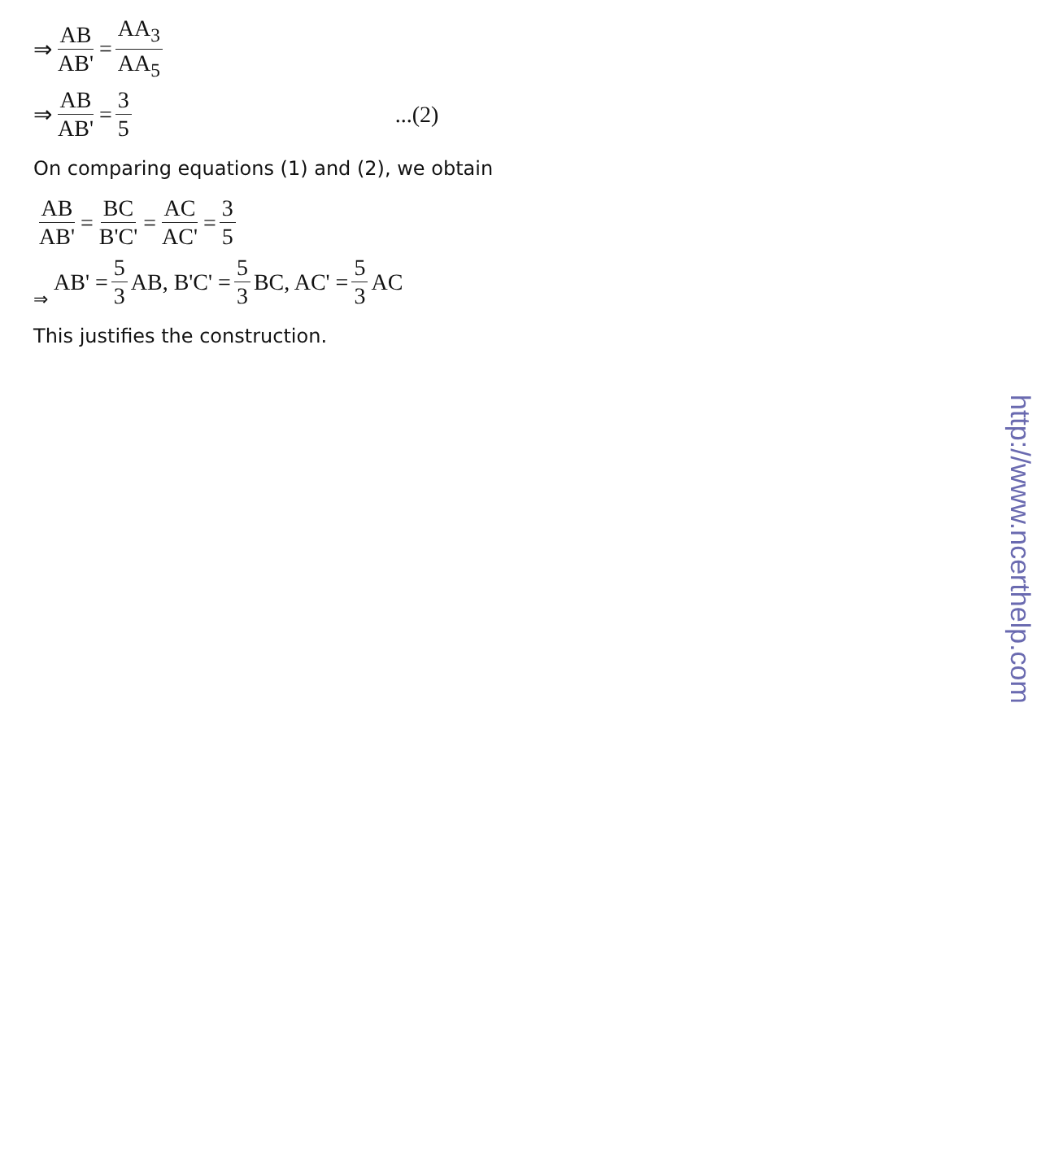⇒ AB AB' = AA<sub>3</sub> AA<sub>5</sub>
⇒ AB AB' = 3 5...(2)
On comparing equations (1) and (2), we obtain
AB AB' = BC B'C' = AC AC' = 3 5
⇒ AB' = 5 3 AB, B'C' = 5 3 BC, AC' = 5 3 AC
This justifies the construction.
http://www.ncerthelp.com